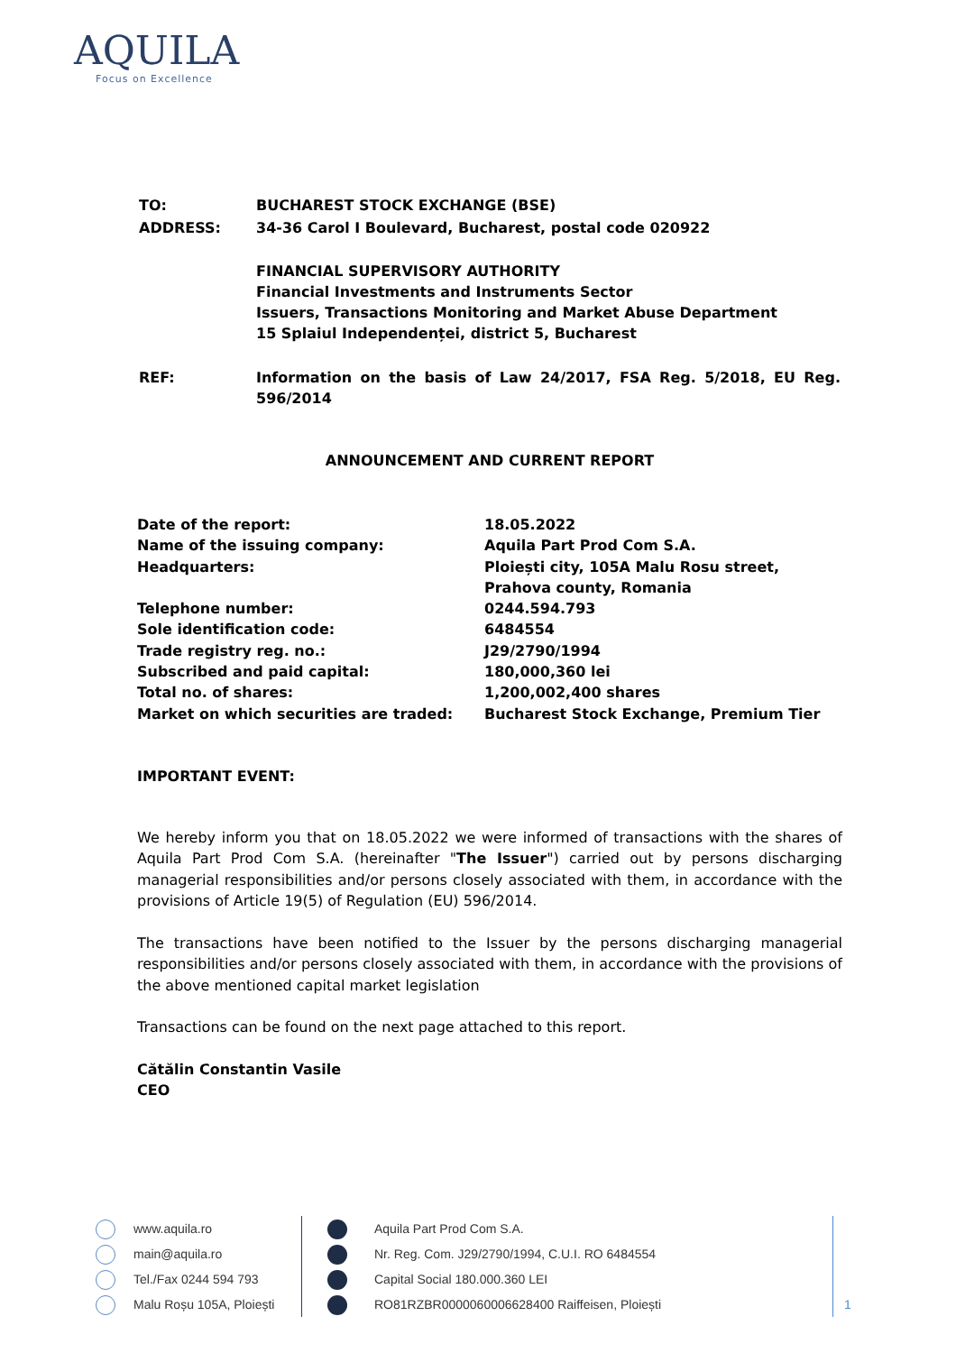AQUILA
Focus on Excellence
| TO: | BUCHAREST STOCK EXCHANGE (BSE) |
| ADDRESS: | 34-36 Carol I Boulevard, Bucharest, postal code 020922 |
| | FINANCIAL SUPERVISORY AUTHORITY Financial Investments and Instruments Sector Issuers, Transactions Monitoring and Market Abuse Department 15 Splaiul Independenței, district 5, Bucharest |
| REF: | Information on the basis of Law 24/2017, FSA Reg. 5/2018, EU Reg. 596/2014 |
ANNOUNCEMENT AND CURRENT REPORT
| Date of the report: | 18.05.2022 |
| Name of the issuing company: | Aquila Part Prod Com S.A. |
| Headquarters: | Ploiești city, 105A Malu Rosu street, Prahova county, Romania |
| Telephone number: | 0244.594.793 |
| Sole identification code: | 6484554 |
| Trade registry reg. no.: | J29/2790/1994 |
| Subscribed and paid capital: | 180,000,360 lei |
| Total no. of shares: | 1,200,002,400 shares |
| Market on which securities are traded: | Bucharest Stock Exchange, Premium Tier |
IMPORTANT EVENT:
We hereby inform you that on 18.05.2022 we were informed of transactions with the shares of Aquila Part Prod Com S.A. (hereinafter "The Issuer") carried out by persons discharging managerial responsibilities and/or persons closely associated with them, in accordance with the provisions of Article 19(5) of Regulation (EU) 596/2014.
The transactions have been notified to the Issuer by the persons discharging managerial responsibilities and/or persons closely associated with them, in accordance with the provisions of the above mentioned capital market legislation
Transactions can be found on the next page attached to this report.
Cătălin Constantin Vasile
CEO
www.aquila.ro
main@aquila.ro
Tel./Fax 0244 594 793
Malu Roșu 105A, Ploiești
Aquila Part Prod Com S.A.
Nr. Reg. Com. J29/2790/1994, C.U.I. RO 6484554
Capital Social 180.000.360 LEI
RO81RZBR0000060006628400 Raiffeisen, Ploiești
1